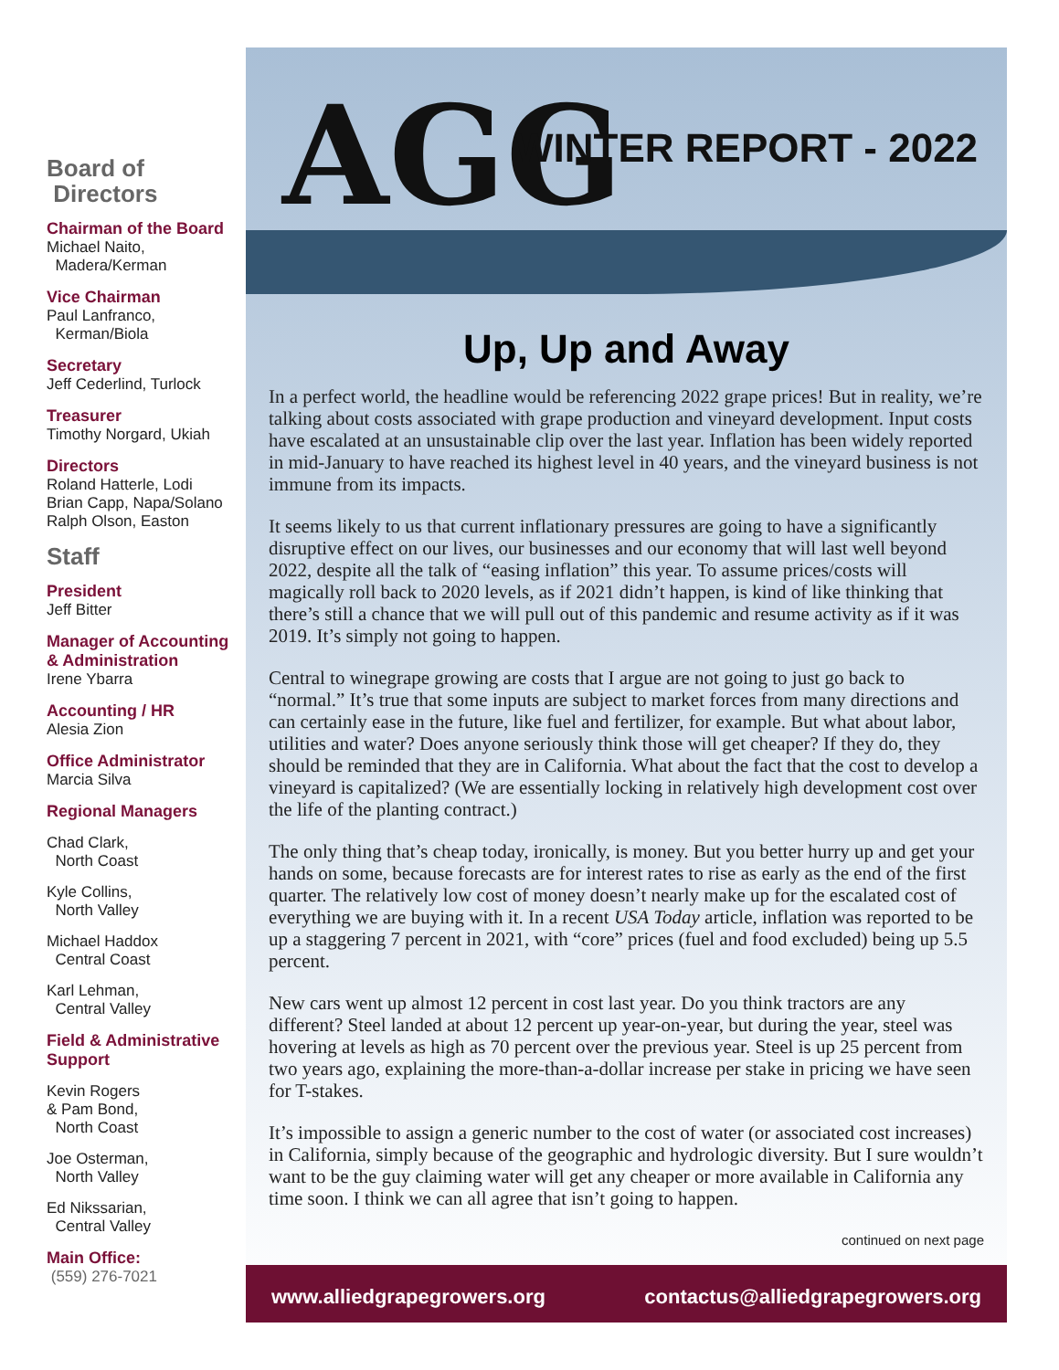Board of
Directors
Chairman of the Board
Michael Naito,
Madera/Kerman
Vice Chairman
Paul Lanfranco,
Kerman/Biola
Secretary
Jeff Cederlind, Turlock
Treasurer
Timothy Norgard, Ukiah
Directors
Roland Hatterle, Lodi
Brian Capp, Napa/Solano
Ralph Olson, Easton
Staff
President
Jeff Bitter
Manager of Accounting & Administration
Irene Ybarra
Accounting / HR
Alesia Zion
Office Administrator
Marcia Silva
Regional Managers
Chad Clark,
North Coast
Kyle Collins,
North Valley
Michael Haddox
Central Coast
Karl Lehman,
Central Valley
Field & Administrative Support
Kevin Rogers
& Pam Bond,
North Coast
Joe Osterman,
North Valley
Ed Nikssarian,
Central Valley
Main Office:
(559) 276-7021
AGG WINTER REPORT - 2022
Up, Up and Away
In a perfect world, the headline would be referencing 2022 grape prices! But in reality, we’re talking about costs associated with grape production and vineyard development. Input costs have escalated at an unsustainable clip over the last year. Inflation has been widely reported in mid-January to have reached its highest level in 40 years, and the vineyard business is not immune from its impacts.
It seems likely to us that current inflationary pressures are going to have a significantly disruptive effect on our lives, our businesses and our economy that will last well beyond 2022, despite all the talk of “easing inflation” this year. To assume prices/costs will magically roll back to 2020 levels, as if 2021 didn’t happen, is kind of like thinking that there’s still a chance that we will pull out of this pandemic and resume activity as if it was 2019. It’s simply not going to happen.
Central to winegrape growing are costs that I argue are not going to just go back to “normal.” It’s true that some inputs are subject to market forces from many directions and can certainly ease in the future, like fuel and fertilizer, for example. But what about labor, utilities and water? Does anyone seriously think those will get cheaper? If they do, they should be reminded that they are in California. What about the fact that the cost to develop a vineyard is capitalized? (We are essentially locking in relatively high development cost over the life of the planting contract.)
The only thing that’s cheap today, ironically, is money. But you better hurry up and get your hands on some, because forecasts are for interest rates to rise as early as the end of the first quarter. The relatively low cost of money doesn’t nearly make up for the escalated cost of everything we are buying with it. In a recent USA Today article, inflation was reported to be up a staggering 7 percent in 2021, with “core” prices (fuel and food excluded) being up 5.5 percent.
New cars went up almost 12 percent in cost last year. Do you think tractors are any different? Steel landed at about 12 percent up year-on-year, but during the year, steel was hovering at levels as high as 70 percent over the previous year. Steel is up 25 percent from two years ago, explaining the more-than-a-dollar increase per stake in pricing we have seen for T-stakes.
It’s impossible to assign a generic number to the cost of water (or associated cost increases) in California, simply because of the geographic and hydrologic diversity. But I sure wouldn’t want to be the guy claiming water will get any cheaper or more available in California any time soon. I think we can all agree that isn’t going to happen.
continued on next page
www.alliedgrapegrowers.org contactus@alliedgrapegrowers.org